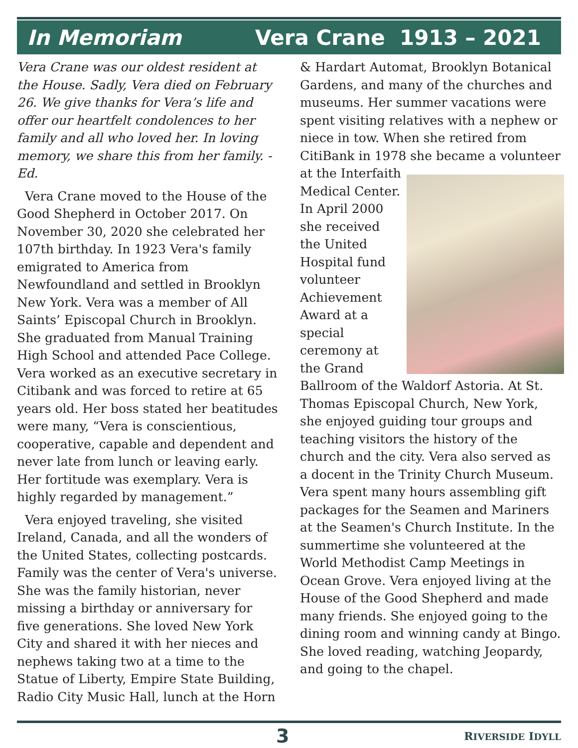In Memoriam Vera Crane 1913 – 2021
Vera Crane was our oldest resident at the House. Sadly, Vera died on February 26. We give thanks for Vera’s life and offer our heartfelt condolences to her family and all who loved her. In loving memory, we share this from her family. - Ed.
Vera Crane moved to the House of the Good Shepherd in October 2017. On November 30, 2020 she celebrated her 107th birthday. In 1923 Vera's family emigrated to America from Newfoundland and settled in Brooklyn New York. Vera was a member of All Saints’ Episcopal Church in Brooklyn. She graduated from Manual Training High School and attended Pace College. Vera worked as an executive secretary in Citibank and was forced to retire at 65 years old. Her boss stated her beatitudes were many, “Vera is conscientious, cooperative, capable and dependent and never late from lunch or leaving early. Her fortitude was exemplary. Vera is highly regarded by management.”
Vera enjoyed traveling, she visited Ireland, Canada, and all the wonders of the United States, collecting postcards. Family was the center of Vera's universe. She was the family historian, never missing a birthday or anniversary for five generations. She loved New York City and shared it with her nieces and nephews taking two at a time to the Statue of Liberty, Empire State Building, Radio City Music Hall, lunch at the Horn
& Hardart Automat, Brooklyn Botanical Gardens, and many of the churches and museums. Her summer vacations were spent visiting relatives with a nephew or niece in tow. When she retired from CitiBank in 1978 she became a volunteer at the Interfaith Medical Center. In April 2000 she received the United Hospital fund volunteer Achievement Award at a special ceremony at the Grand Ballroom of the Waldorf Astoria. At St. Thomas Episcopal Church, New York, she enjoyed guiding tour groups and teaching visitors the history of the church and the city. Vera also served as a docent in the Trinity Church Museum. Vera spent many hours assembling gift packages for the Seamen and Mariners at the Seamen's Church Institute. In the summertime she volunteered at the World Methodist Camp Meetings in Ocean Grove. Vera enjoyed living at the House of the Good Shepherd and made many friends. She enjoyed going to the dining room and winning candy at Bingo. She loved reading, watching Jeopardy, and going to the chapel.
3 RIVERSIDE IDYLL